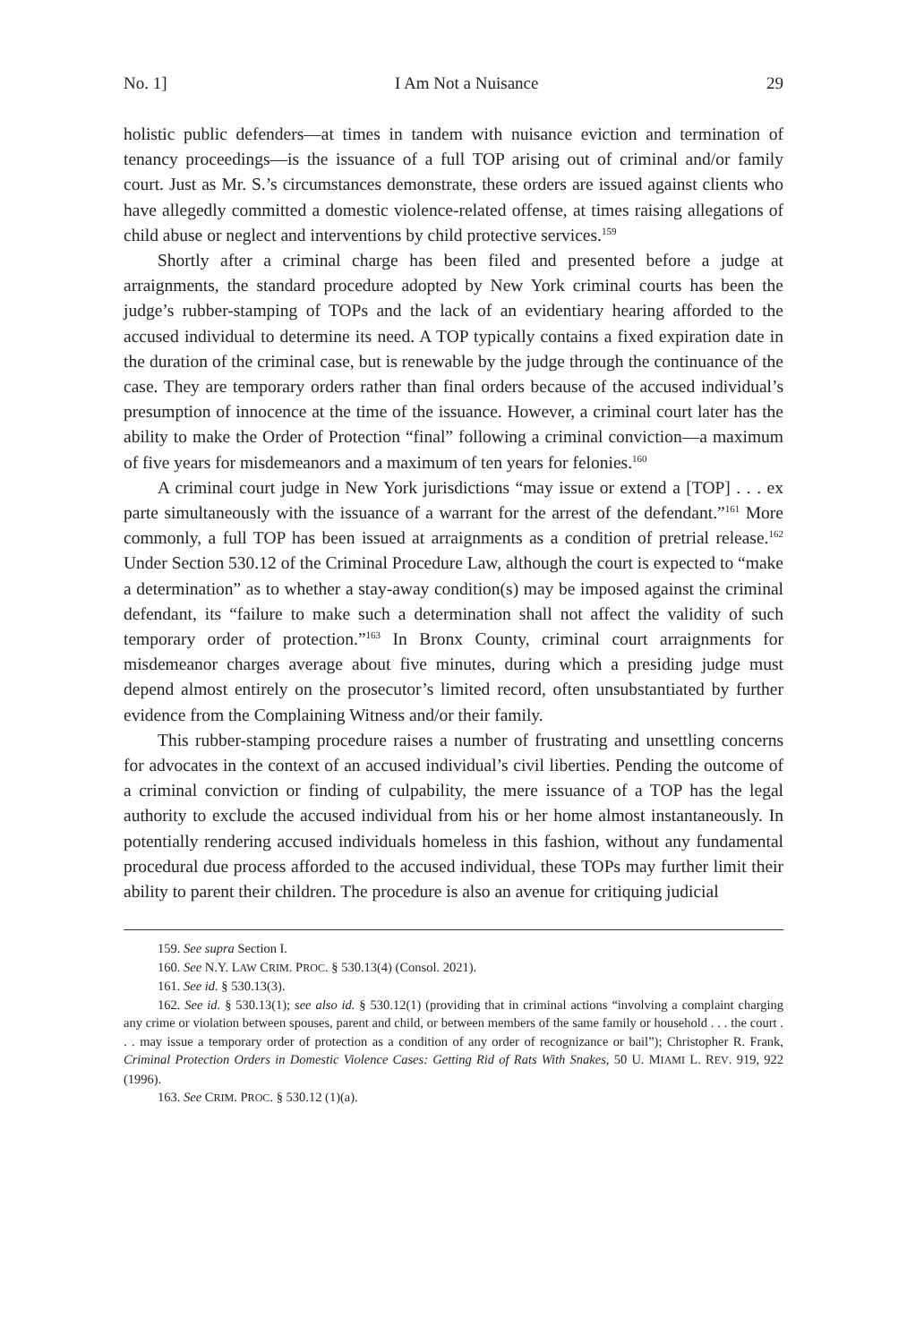No. 1] I Am Not a Nuisance 29
holistic public defenders—at times in tandem with nuisance eviction and termination of tenancy proceedings—is the issuance of a full TOP arising out of criminal and/or family court. Just as Mr. S.’s circumstances demonstrate, these orders are issued against clients who have allegedly committed a domestic violence-related offense, at times raising allegations of child abuse or neglect and interventions by child protective services.<sup>159</sup>
Shortly after a criminal charge has been filed and presented before a judge at arraignments, the standard procedure adopted by New York criminal courts has been the judge’s rubber-stamping of TOPs and the lack of an evidentiary hearing afforded to the accused individual to determine its need. A TOP typically contains a fixed expiration date in the duration of the criminal case, but is renewable by the judge through the continuance of the case. They are temporary orders rather than final orders because of the accused individual’s presumption of innocence at the time of the issuance. However, a criminal court later has the ability to make the Order of Protection “final” following a criminal conviction—a maximum of five years for misdemeanors and a maximum of ten years for felonies.<sup>160</sup>
A criminal court judge in New York jurisdictions “may issue or extend a [TOP] . . . ex parte simultaneously with the issuance of a warrant for the arrest of the defendant.”<sup>161</sup> More commonly, a full TOP has been issued at arraignments as a condition of pretrial release.<sup>162</sup> Under Section 530.12 of the Criminal Procedure Law, although the court is expected to “make a determination” as to whether a stay-away condition(s) may be imposed against the criminal defendant, its “failure to make such a determination shall not affect the validity of such temporary order of protection.”<sup>163</sup> In Bronx County, criminal court arraignments for misdemeanor charges average about five minutes, during which a presiding judge must depend almost entirely on the prosecutor’s limited record, often unsubstantiated by further evidence from the Complaining Witness and/or their family.
This rubber-stamping procedure raises a number of frustrating and unsettling concerns for advocates in the context of an accused individual’s civil liberties. Pending the outcome of a criminal conviction or finding of culpability, the mere issuance of a TOP has the legal authority to exclude the accused individual from his or her home almost instantaneously. In potentially rendering accused individuals homeless in this fashion, without any fundamental procedural due process afforded to the accused individual, these TOPs may further limit their ability to parent their children. The procedure is also an avenue for critiquing judicial
159. See supra Section I.
160. See N.Y. LAW CRIM. PROC. § 530.13(4) (Consol. 2021).
161. See id. § 530.13(3).
162. See id. § 530.13(1); see also id. § 530.12(1) (providing that in criminal actions “involving a complaint charging any crime or violation between spouses, parent and child, or between members of the same family or household . . . the court . . . may issue a temporary order of protection as a condition of any order of recognizance or bail”); Christopher R. Frank, Criminal Protection Orders in Domestic Violence Cases: Getting Rid of Rats With Snakes, 50 U. MIAMI L. REV. 919, 922 (1996).
163. See CRIM. PROC. § 530.12 (1)(a).